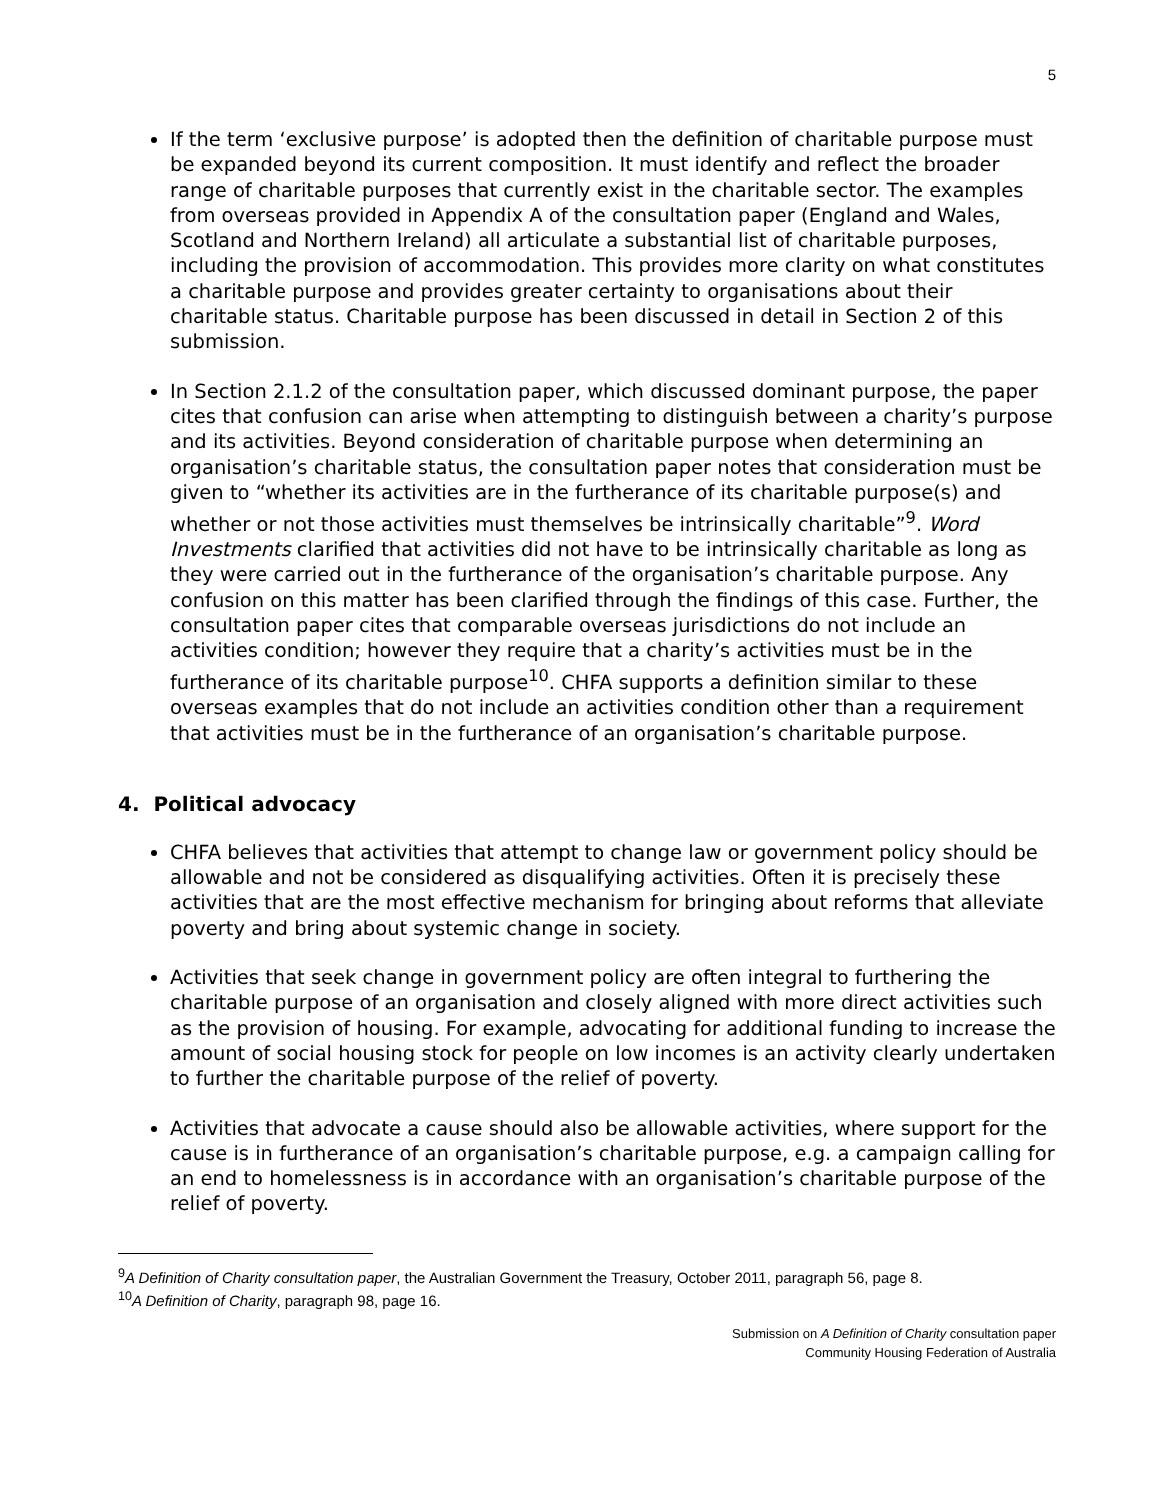5
If the term ‘exclusive purpose’ is adopted then the definition of charitable purpose must be expanded beyond its current composition. It must identify and reflect the broader range of charitable purposes that currently exist in the charitable sector. The examples from overseas provided in Appendix A of the consultation paper (England and Wales, Scotland and Northern Ireland) all articulate a substantial list of charitable purposes, including the provision of accommodation. This provides more clarity on what constitutes a charitable purpose and provides greater certainty to organisations about their charitable status. Charitable purpose has been discussed in detail in Section 2 of this submission.
In Section 2.1.2 of the consultation paper, which discussed dominant purpose, the paper cites that confusion can arise when attempting to distinguish between a charity’s purpose and its activities. Beyond consideration of charitable purpose when determining an organisation’s charitable status, the consultation paper notes that consideration must be given to “whether its activities are in the furtherance of its charitable purpose(s) and whether or not those activities must themselves be intrinsically charitable”<sup>9</sup>. Word Investments clarified that activities did not have to be intrinsically charitable as long as they were carried out in the furtherance of the organisation’s charitable purpose. Any confusion on this matter has been clarified through the findings of this case. Further, the consultation paper cites that comparable overseas jurisdictions do not include an activities condition; however they require that a charity’s activities must be in the furtherance of its charitable purpose<sup>10</sup>. CHFA supports a definition similar to these overseas examples that do not include an activities condition other than a requirement that activities must be in the furtherance of an organisation’s charitable purpose.
4. Political advocacy
CHFA believes that activities that attempt to change law or government policy should be allowable and not be considered as disqualifying activities. Often it is precisely these activities that are the most effective mechanism for bringing about reforms that alleviate poverty and bring about systemic change in society.
Activities that seek change in government policy are often integral to furthering the charitable purpose of an organisation and closely aligned with more direct activities such as the provision of housing. For example, advocating for additional funding to increase the amount of social housing stock for people on low incomes is an activity clearly undertaken to further the charitable purpose of the relief of poverty.
Activities that advocate a cause should also be allowable activities, where support for the cause is in furtherance of an organisation’s charitable purpose, e.g. a campaign calling for an end to homelessness is in accordance with an organisation’s charitable purpose of the relief of poverty.
<sup>9</sup> A Definition of Charity consultation paper, the Australian Government the Treasury, October 2011, paragraph 56, page 8.
<sup>10</sup> A Definition of Charity, paragraph 98, page 16.
Submission on A Definition of Charity consultation paper
Community Housing Federation of Australia